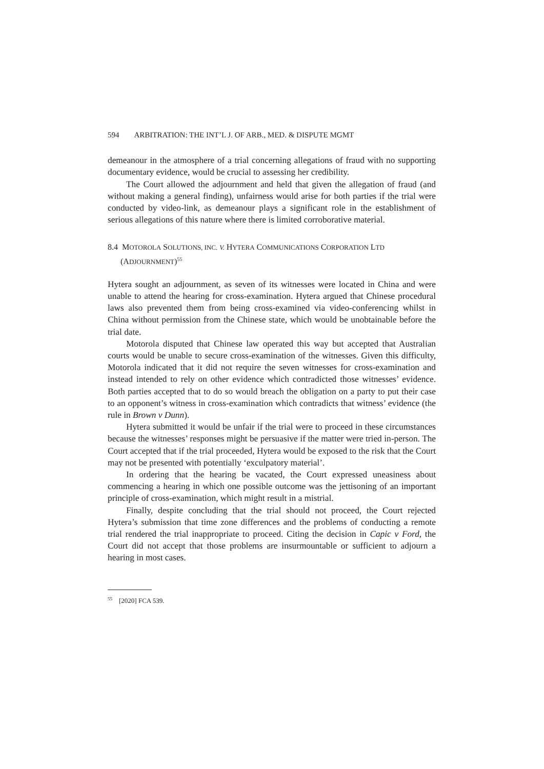594 ARBITRATION: THE INT’L J. OF ARB., MED. & DISPUTE MGMT
demeanour in the atmosphere of a trial concerning allegations of fraud with no supporting documentary evidence, would be crucial to assessing her credibility.
The Court allowed the adjournment and held that given the allegation of fraud (and without making a general finding), unfairness would arise for both parties if the trial were conducted by video-link, as demeanour plays a significant role in the establishment of serious allegations of this nature where there is limited corroborative material.
8.4 MOTOROLA SOLUTIONS, INC. V. HYTERA COMMUNICATIONS CORPORATION LTD (ADJOURNMENT)<sup>55</sup>
Hytera sought an adjournment, as seven of its witnesses were located in China and were unable to attend the hearing for cross-examination. Hytera argued that Chinese procedural laws also prevented them from being cross-examined via video-conferencing whilst in China without permission from the Chinese state, which would be unobtainable before the trial date.
Motorola disputed that Chinese law operated this way but accepted that Australian courts would be unable to secure cross-examination of the witnesses. Given this difficulty, Motorola indicated that it did not require the seven witnesses for cross-examination and instead intended to rely on other evidence which contradicted those witnesses’ evidence. Both parties accepted that to do so would breach the obligation on a party to put their case to an opponent’s witness in cross-examination which contradicts that witness’ evidence (the rule in Brown v Dunn).
Hytera submitted it would be unfair if the trial were to proceed in these circumstances because the witnesses’ responses might be persuasive if the matter were tried in-person. The Court accepted that if the trial proceeded, Hytera would be exposed to the risk that the Court may not be presented with potentially ‘exculpatory material’.
In ordering that the hearing be vacated, the Court expressed uneasiness about commencing a hearing in which one possible outcome was the jettisoning of an important principle of cross-examination, which might result in a mistrial.
Finally, despite concluding that the trial should not proceed, the Court rejected Hytera’s submission that time zone differences and the problems of conducting a remote trial rendered the trial inappropriate to proceed. Citing the decision in Capic v Ford, the Court did not accept that those problems are insurmountable or sufficient to adjourn a hearing in most cases.
<sup>55</sup> [2020] FCA 539.